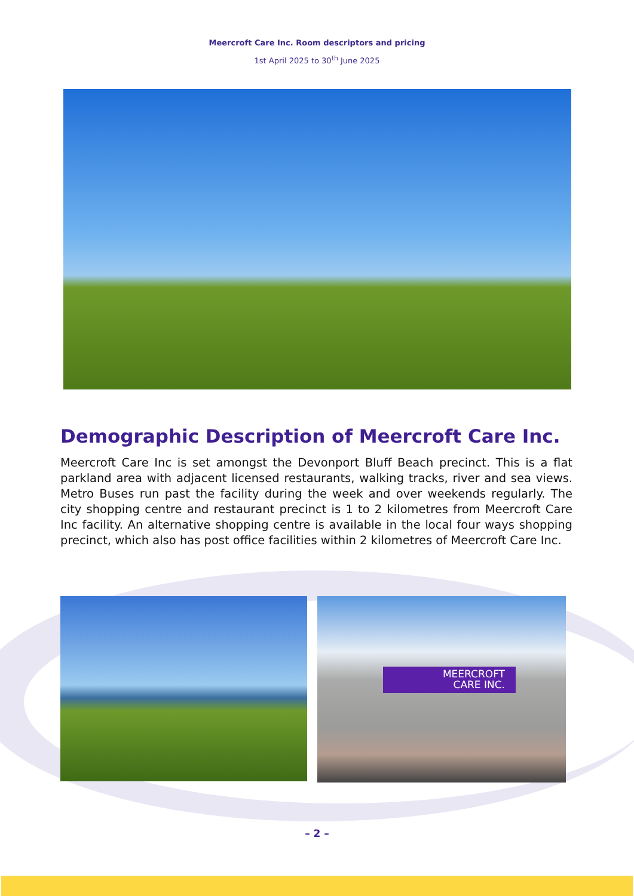Meercroft Care Inc. Room descriptors and pricing
1st April 2025 to 30<sup>th</sup> June 2025
Demographic Description of Meercroft Care Inc.
Meercroft Care Inc is set amongst the Devonport Bluff Beach precinct. This is a flat parkland area with adjacent licensed restaurants, walking tracks, river and sea views. Metro Buses run past the facility during the week and over weekends regularly. The city shopping centre and restaurant precinct is 1 to 2 kilometres from Meercroft Care Inc facility. An alternative shopping centre is available in the local four ways shopping precinct, which also has post office facilities within 2 kilometres of Meercroft Care Inc.
MEERCROFT
CARE INC.
– 2 –